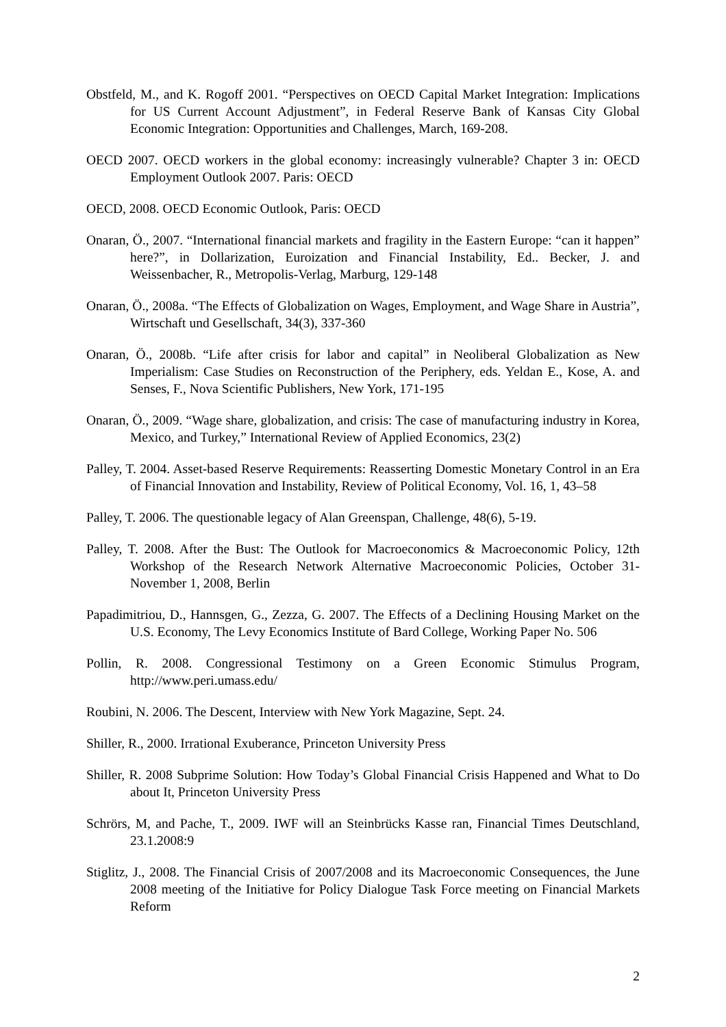Obstfeld, M., and K. Rogoff 2001. “Perspectives on OECD Capital Market Integration: Implications for US Current Account Adjustment”, in Federal Reserve Bank of Kansas City Global Economic Integration: Opportunities and Challenges, March, 169-208.
OECD 2007. OECD workers in the global economy: increasingly vulnerable? Chapter 3 in: OECD Employment Outlook 2007. Paris: OECD
OECD, 2008. OECD Economic Outlook, Paris: OECD
Onaran, Ö., 2007. “International financial markets and fragility in the Eastern Europe: “can it happen” here?”, in Dollarization, Euroization and Financial Instability, Ed.. Becker, J. and Weissenbacher, R., Metropolis-Verlag, Marburg, 129-148
Onaran, Ö., 2008a. “The Effects of Globalization on Wages, Employment, and Wage Share in Austria”, Wirtschaft und Gesellschaft, 34(3), 337-360
Onaran, Ö., 2008b. “Life after crisis for labor and capital” in Neoliberal Globalization as New Imperialism: Case Studies on Reconstruction of the Periphery, eds. Yeldan E., Kose, A. and Senses, F., Nova Scientific Publishers, New York, 171-195
Onaran, Ö., 2009. “Wage share, globalization, and crisis: The case of manufacturing industry in Korea, Mexico, and Turkey,” International Review of Applied Economics, 23(2)
Palley, T. 2004. Asset-based Reserve Requirements: Reasserting Domestic Monetary Control in an Era of Financial Innovation and Instability, Review of Political Economy, Vol. 16, 1, 43–58
Palley, T. 2006. The questionable legacy of Alan Greenspan, Challenge, 48(6), 5-19.
Palley, T. 2008. After the Bust: The Outlook for Macroeconomics & Macroeconomic Policy, 12th Workshop of the Research Network Alternative Macroeconomic Policies, October 31-November 1, 2008, Berlin
Papadimitriou, D., Hannsgen, G., Zezza, G. 2007. The Effects of a Declining Housing Market on the U.S. Economy, The Levy Economics Institute of Bard College, Working Paper No. 506
Pollin, R. 2008. Congressional Testimony on a Green Economic Stimulus Program, http://www.peri.umass.edu/
Roubini, N. 2006. The Descent, Interview with New York Magazine, Sept. 24.
Shiller, R., 2000. Irrational Exuberance, Princeton University Press
Shiller, R. 2008 Subprime Solution: How Today’s Global Financial Crisis Happened and What to Do about It, Princeton University Press
Schrörs, M, and Pache, T., 2009. IWF will an Steinbrücks Kasse ran, Financial Times Deutschland, 23.1.2008:9
Stiglitz, J., 2008. The Financial Crisis of 2007/2008 and its Macroeconomic Consequences, the June 2008 meeting of the Initiative for Policy Dialogue Task Force meeting on Financial Markets Reform
2